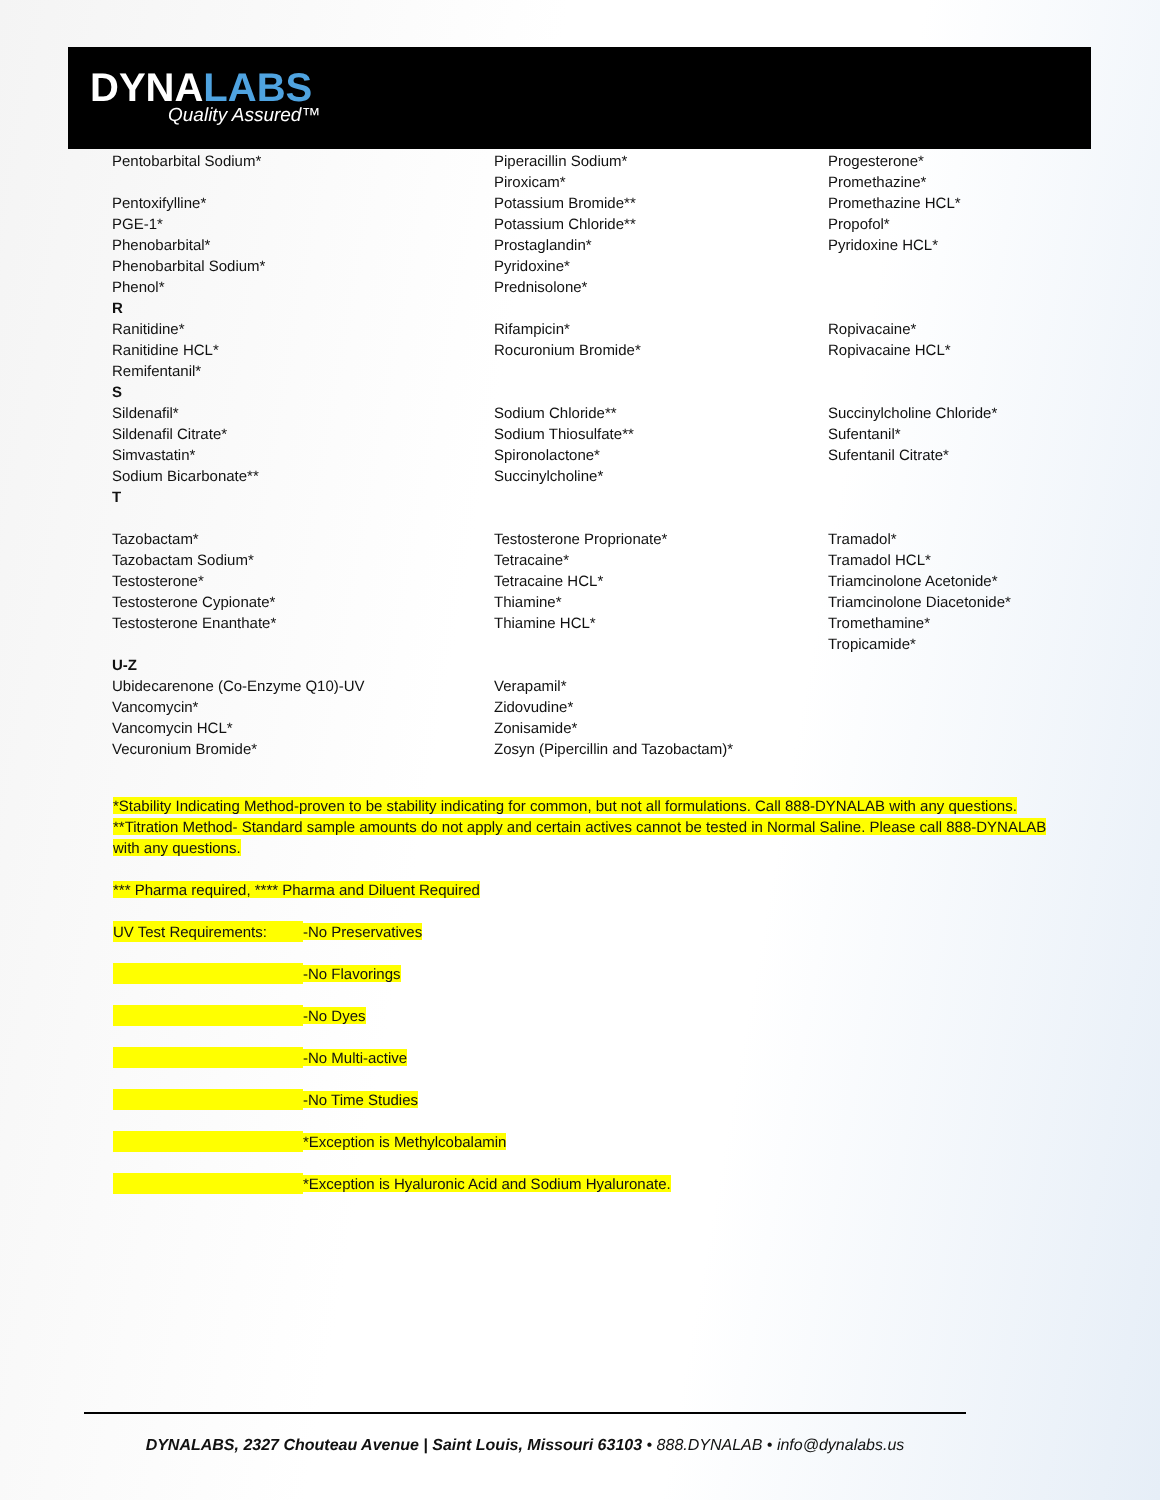DYNALABS
Quality Assured™
| Pentobarbital Sodium* | Piperacillin Sodium* | Progesterone* |
| | Piroxicam* | Promethazine* |
| Pentoxifylline* | Potassium Bromide** | Promethazine HCL* |
| PGE-1* | Potassium Chloride** | Propofol* |
| Phenobarbital* | Prostaglandin* | Pyridoxine HCL* |
| Phenobarbital Sodium* | Pyridoxine* | |
| Phenol* | Prednisolone* | |
| R | | |
| Ranitidine* | Rifampicin* | Ropivacaine* |
| Ranitidine HCL* | Rocuronium Bromide* | Ropivacaine HCL* |
| Remifentanil* | | |
| S | | |
| Sildenafil* | Sodium Chloride** | Succinylcholine Chloride* |
| Sildenafil Citrate* | Sodium Thiosulfate** | Sufentanil* |
| Simvastatin* | Spironolactone* | Sufentanil Citrate* |
| Sodium Bicarbonate** | Succinylcholine* | |
| T | | |
| Tazobactam* | Testosterone Proprionate* | Tramadol* |
| Tazobactam Sodium* | Tetracaine* | Tramadol HCL* |
| Testosterone* | Tetracaine HCL* | Triamcinolone Acetonide* |
| Testosterone Cypionate* | Thiamine* | Triamcinolone Diacetonide* |
| Testosterone Enanthate* | Thiamine HCL* | Tromethamine* |
| | | Tropicamide* |
| U-Z | | |
| Ubidecarenone (Co-Enzyme Q10)-UV | Verapamil* | |
| Vancomycin* | Zidovudine* | |
| Vancomycin HCL* | Zonisamide* | |
| Vecuronium Bromide* | Zosyn (Pipercillin and Tazobactam)* | |
*Stability Indicating Method-proven to be stability indicating for common, but not all formulations. Call 888-DYNALAB with any questions. **Titration Method- Standard sample amounts do not apply and certain actives cannot be tested in Normal Saline. Please call 888-DYNALAB with any questions.
*** Pharma required, **** Pharma and Diluent Required
UV Test Requirements: -No Preservatives
-No Flavorings
-No Dyes
-No Multi-active
-No Time Studies
*Exception is Methylcobalamin
*Exception is Hyaluronic Acid and Sodium Hyaluronate.
DYNALABS, 2327 Chouteau Avenue | Saint Louis, Missouri 63103 • 888.DYNALAB • info@dynalabs.us